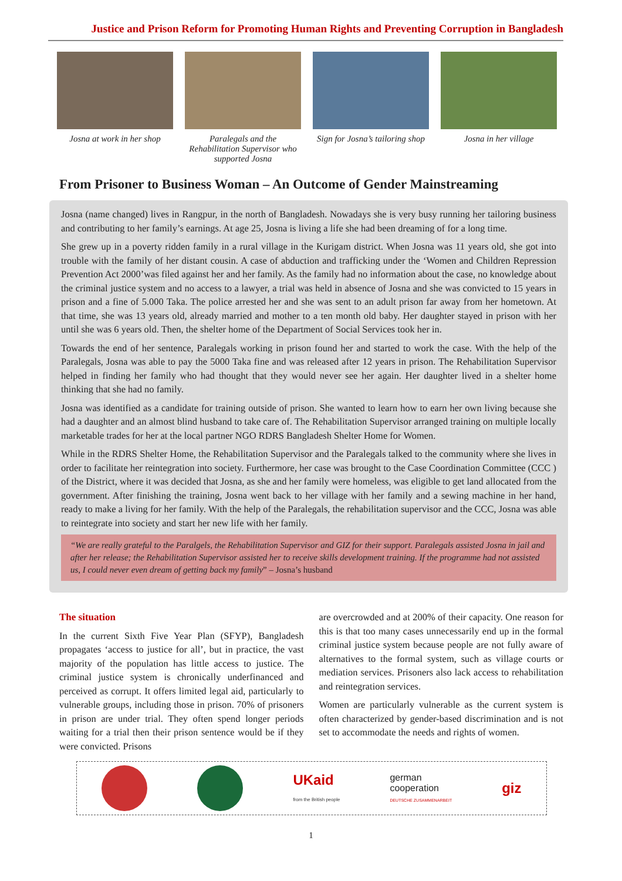Justice and Prison Reform for Promoting Human Rights and Preventing Corruption in Bangladesh
Josna at work in her shop
Paralegals and the Rehabilitation Supervisor who supported Josna
Sign for Josna’s tailoring shop
Josna in her village
From Prisoner to Business Woman – An Outcome of Gender Mainstreaming
Josna (name changed) lives in Rangpur, in the north of Bangladesh. Nowadays she is very busy running her tailoring business and contributing to her family’s earnings. At age 25, Josna is living a life she had been dreaming of for a long time.
She grew up in a poverty ridden family in a rural village in the Kurigam district. When Josna was 11 years old, she got into trouble with the family of her distant cousin. A case of abduction and trafficking under the ‘Women and Children Repression Prevention Act 2000’was filed against her and her family. As the family had no information about the case, no knowledge about the criminal justice system and no access to a lawyer, a trial was held in absence of Josna and she was convicted to 15 years in prison and a fine of 5.000 Taka. The police arrested her and she was sent to an adult prison far away from her hometown. At that time, she was 13 years old, already married and mother to a ten month old baby. Her daughter stayed in prison with her until she was 6 years old. Then, the shelter home of the Department of Social Services took her in.
Towards the end of her sentence, Paralegals working in prison found her and started to work the case. With the help of the Paralegals, Josna was able to pay the 5000 Taka fine and was released after 12 years in prison. The Rehabilitation Supervisor helped in finding her family who had thought that they would never see her again. Her daughter lived in a shelter home thinking that she had no family.
Josna was identified as a candidate for training outside of prison. She wanted to learn how to earn her own living because she had a daughter and an almost blind husband to take care of. The Rehabilitation Supervisor arranged training on multiple locally marketable trades for her at the local partner NGO RDRS Bangladesh Shelter Home for Women.
While in the RDRS Shelter Home, the Rehabilitation Supervisor and the Paralegals talked to the community where she lives in order to facilitate her reintegration into society. Furthermore, her case was brought to the Case Coordination Committee (CCC ) of the District, where it was decided that Josna, as she and her family were homeless, was eligible to get land allocated from the government. After finishing the training, Josna went back to her village with her family and a sewing machine in her hand, ready to make a living for her family. With the help of the Paralegals, the rehabilitation supervisor and the CCC, Josna was able to reintegrate into society and start her new life with her family.
“We are really grateful to the Paralgels, the Rehabilitation Supervisor and GIZ for their support. Paralegals assisted Josna in jail and after her release; the Rehabilitation Supervisor assisted her to receive skills development training. If the programme had not assisted us, I could never even dream of getting back my family” – Josna’s husband
The situation
In the current Sixth Five Year Plan (SFYP), Bangladesh propagates ‘access to justice for all’, but in practice, the vast majority of the population has little access to justice. The criminal justice system is chronically underfinanced and perceived as corrupt. It offers limited legal aid, particularly to vulnerable groups, including those in prison. 70% of prisoners in prison are under trial. They often spend longer periods waiting for a trial then their prison sentence would be if they were convicted. Prisons
are overcrowded and at 200% of their capacity. One reason for this is that too many cases unnecessarily end up in the formal criminal justice system because people are not fully aware of alternatives to the formal system, such as village courts or mediation services. Prisoners also lack access to rehabilitation and reintegration services.
Women are particularly vulnerable as the current system is often characterized by gender-based discrimination and is not set to accommodate the needs and rights of women.
UKaid
from the British people
german
cooperation
DEUTSCHE ZUSAMMENARBEIT
giz
1